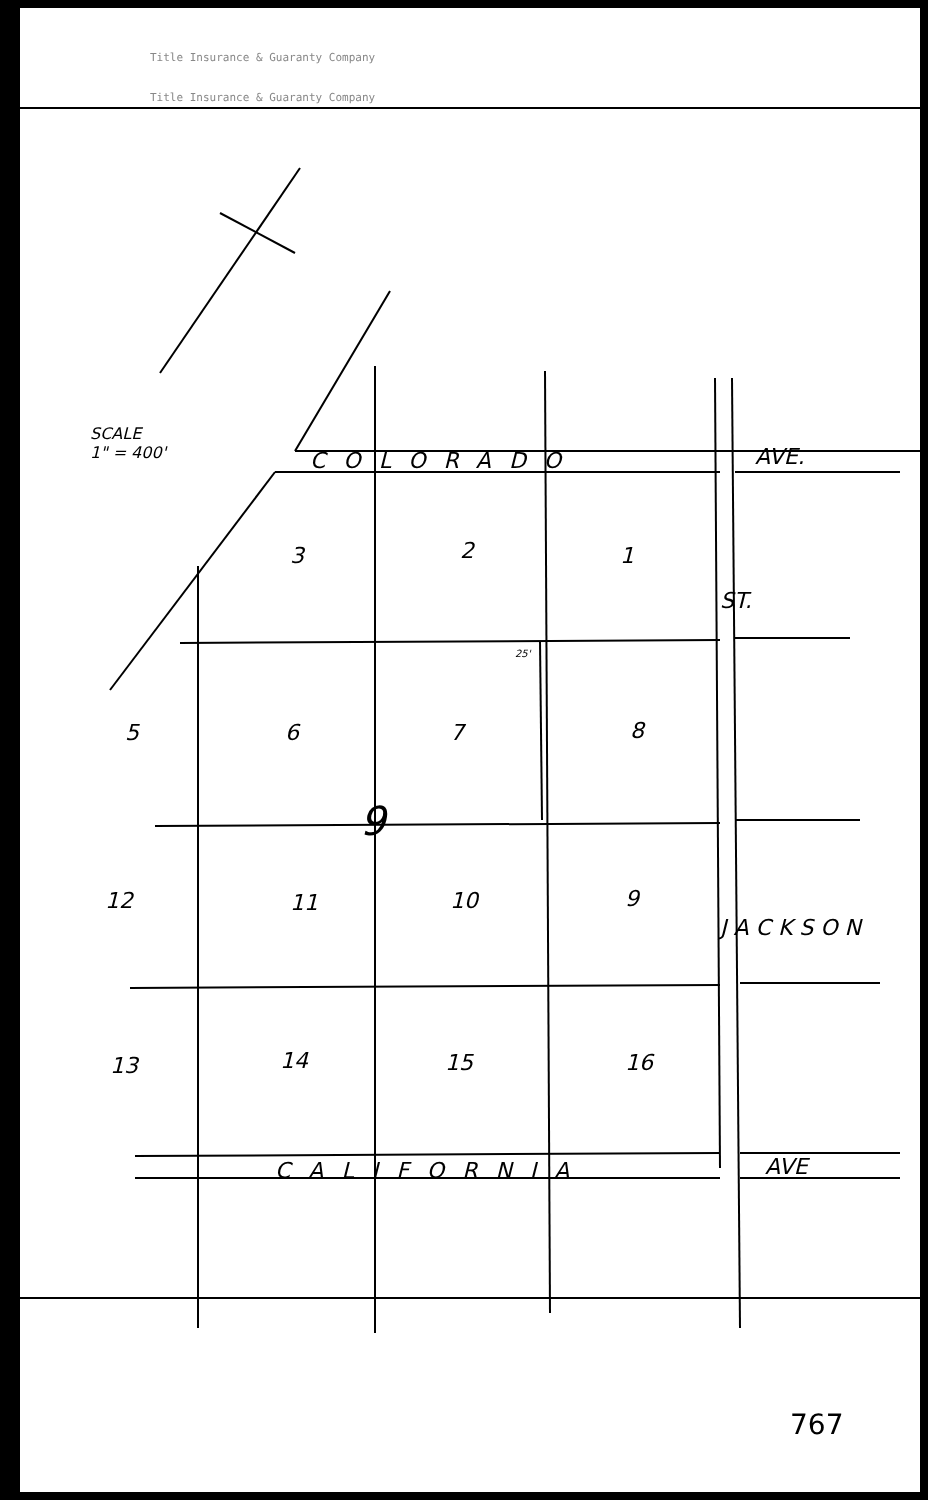Title Insurance & Guaranty Company
Title Insurance & Guaranty Company
SCALE
1" = 400'
COLORADO AVE.
CALIFORNIA AVE
ST.
J A C K S O N
3 2 1
25'
5 6 7 8
9
12 11 10 9
13 14 15 16
767